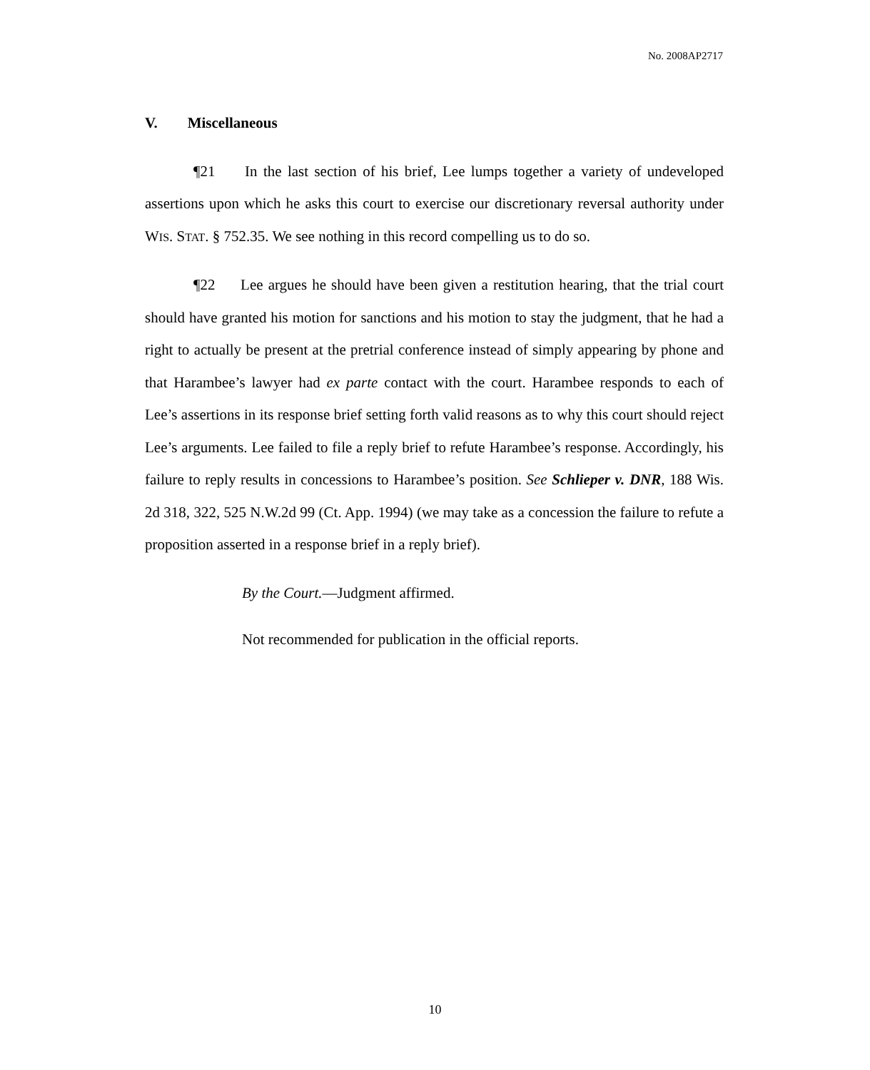No. 2008AP2717
V. Miscellaneous
¶21 In the last section of his brief, Lee lumps together a variety of undeveloped assertions upon which he asks this court to exercise our discretionary reversal authority under WIS. STAT. § 752.35. We see nothing in this record compelling us to do so.
¶22 Lee argues he should have been given a restitution hearing, that the trial court should have granted his motion for sanctions and his motion to stay the judgment, that he had a right to actually be present at the pretrial conference instead of simply appearing by phone and that Harambee’s lawyer had ex parte contact with the court. Harambee responds to each of Lee’s assertions in its response brief setting forth valid reasons as to why this court should reject Lee’s arguments. Lee failed to file a reply brief to refute Harambee’s response. Accordingly, his failure to reply results in concessions to Harambee’s position. See Schlieper v. DNR, 188 Wis. 2d 318, 322, 525 N.W.2d 99 (Ct. App. 1994) (we may take as a concession the failure to refute a proposition asserted in a response brief in a reply brief).
By the Court.—Judgment affirmed.
Not recommended for publication in the official reports.
10